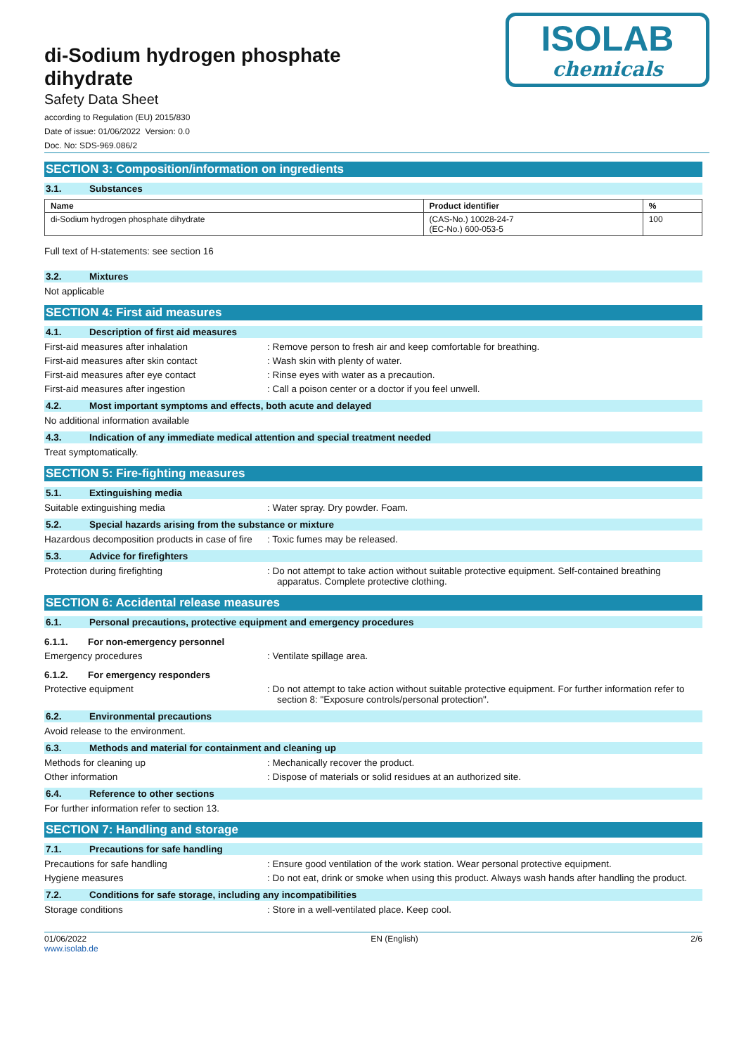di-Sodium hydrogen phosphate dihydrate
Safety Data Sheet
according to Regulation (EU) 2015/830
Date of issue: 01/06/2022 Version: 0.0
Doc. No: SDS-969.086/2
ISOLAB
chemicals
SECTION 3: Composition/information on ingredients
3.1. Substances
| Name | Product identifier | % |
| --- | --- | --- |
| di-Sodium hydrogen phosphate dihydrate | (CAS-No.) 10028-24-7 (EC-No.) 600-053-5 | 100 |
Full text of H-statements: see section 16
3.2. Mixtures
Not applicable
SECTION 4: First aid measures
4.1. Description of first aid measures
First-aid measures after inhalation : Remove person to fresh air and keep comfortable for breathing.
First-aid measures after skin contact : Wash skin with plenty of water.
First-aid measures after eye contact : Rinse eyes with water as a precaution.
First-aid measures after ingestion : Call a poison center or a doctor if you feel unwell.
4.2. Most important symptoms and effects, both acute and delayed
No additional information available
4.3. Indication of any immediate medical attention and special treatment needed
Treat symptomatically.
SECTION 5: Fire-fighting measures
5.1. Extinguishing media
Suitable extinguishing media : Water spray. Dry powder. Foam.
5.2. Special hazards arising from the substance or mixture
Hazardous decomposition products in case of fire
: Toxic fumes may be released.
5.3. Advice for firefighters
Protection during firefighting : Do not attempt to take action without suitable protective equipment. Self-contained breathing apparatus. Complete protective clothing.
SECTION 6: Accidental release measures
6.1. Personal precautions, protective equipment and emergency procedures
6.1.1. For non-emergency personnel
Emergency procedures : Ventilate spillage area.
6.1.2. For emergency responders
Protective equipment : Do not attempt to take action without suitable protective equipment. For further information refer to section 8: "Exposure controls/personal protection".
6.2. Environmental precautions
Avoid release to the environment.
6.3. Methods and material for containment and cleaning up
Methods for cleaning up : Mechanically recover the product.
Other information : Dispose of materials or solid residues at an authorized site.
6.4. Reference to other sections
For further information refer to section 13.
SECTION 7: Handling and storage
7.1. Precautions for safe handling
Precautions for safe handling : Ensure good ventilation of the work station. Wear personal protective equipment.
Hygiene measures : Do not eat, drink or smoke when using this product. Always wash hands after handling the product.
7.2. Conditions for safe storage, including any incompatibilities
Storage conditions : Store in a well-ventilated place. Keep cool.
01/06/2022
www.isolab.de
EN (English) 2/6